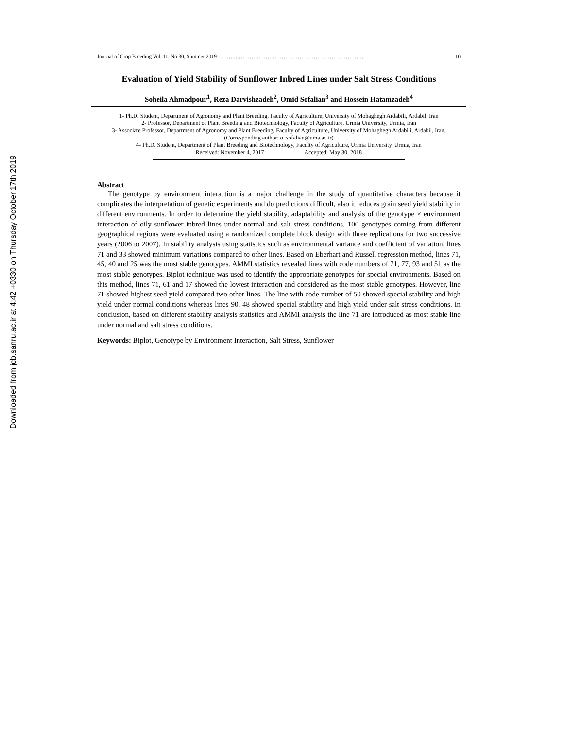Downloaded from jcb.sanru.ac.ir at 4:42 +0330 on Thursday October 17th 2019
Journal of Crop Breeding Vol. 11, No 30, Summer 2019 ……….……………………………………………………………… 10
Evaluation of Yield Stability of Sunflower Inbred Lines under Salt Stress Conditions
Soheila Ahmadpour<sup>1</sup>, Reza Darvishzadeh<sup>2</sup>, Omid Sofalian<sup>3</sup> and Hossein Hatamzadeh<sup>4</sup>
1- Ph.D. Student, Department of Agronomy and Plant Breeding, Faculty of Agriculture, University of Mohaghegh Ardabili, Ardabil, Iran
2- Professor, Department of Plant Breeding and Biotechnology, Faculty of Agriculture, Urmia University, Urmia, Iran
3- Associate Professor, Department of Agronomy and Plant Breeding, Faculty of Agriculture, University of Mohaghegh Ardabili, Ardabil, Iran, (Corresponding author: o_sofalian@uma.ac.ir)
4- Ph.D. Student, Department of Plant Breeding and Biotechnology, Faculty of Agriculture, Urmia University, Urmia, Iran
Received: November 4, 2017 Accepted: May 30, 2018
Abstract
The genotype by environment interaction is a major challenge in the study of quantitative characters because it complicates the interpretation of genetic experiments and do predictions difficult, also it reduces grain seed yield stability in different environments. In order to determine the yield stability, adaptability and analysis of the genotype × environment interaction of oily sunflower inbred lines under normal and salt stress conditions, 100 genotypes coming from different geographical regions were evaluated using a randomized complete block design with three replications for two successive years (2006 to 2007). In stability analysis using statistics such as environmental variance and coefficient of variation, lines 71 and 33 showed minimum variations compared to other lines. Based on Eberhart and Russell regression method, lines 71, 45, 40 and 25 was the most stable genotypes. AMMI statistics revealed lines with code numbers of 71, 77, 93 and 51 as the most stable genotypes. Biplot technique was used to identify the appropriate genotypes for special environments. Based on this method, lines 71, 61 and 17 showed the lowest interaction and considered as the most stable genotypes. However, line 71 showed highest seed yield compared two other lines. The line with code number of 50 showed special stability and high yield under normal conditions whereas lines 90, 48 showed special stability and high yield under salt stress conditions. In conclusion, based on different stability analysis statistics and AMMI analysis the line 71 are introduced as most stable line under normal and salt stress conditions.
Keywords: Biplot, Genotype by Environment Interaction, Salt Stress, Sunflower